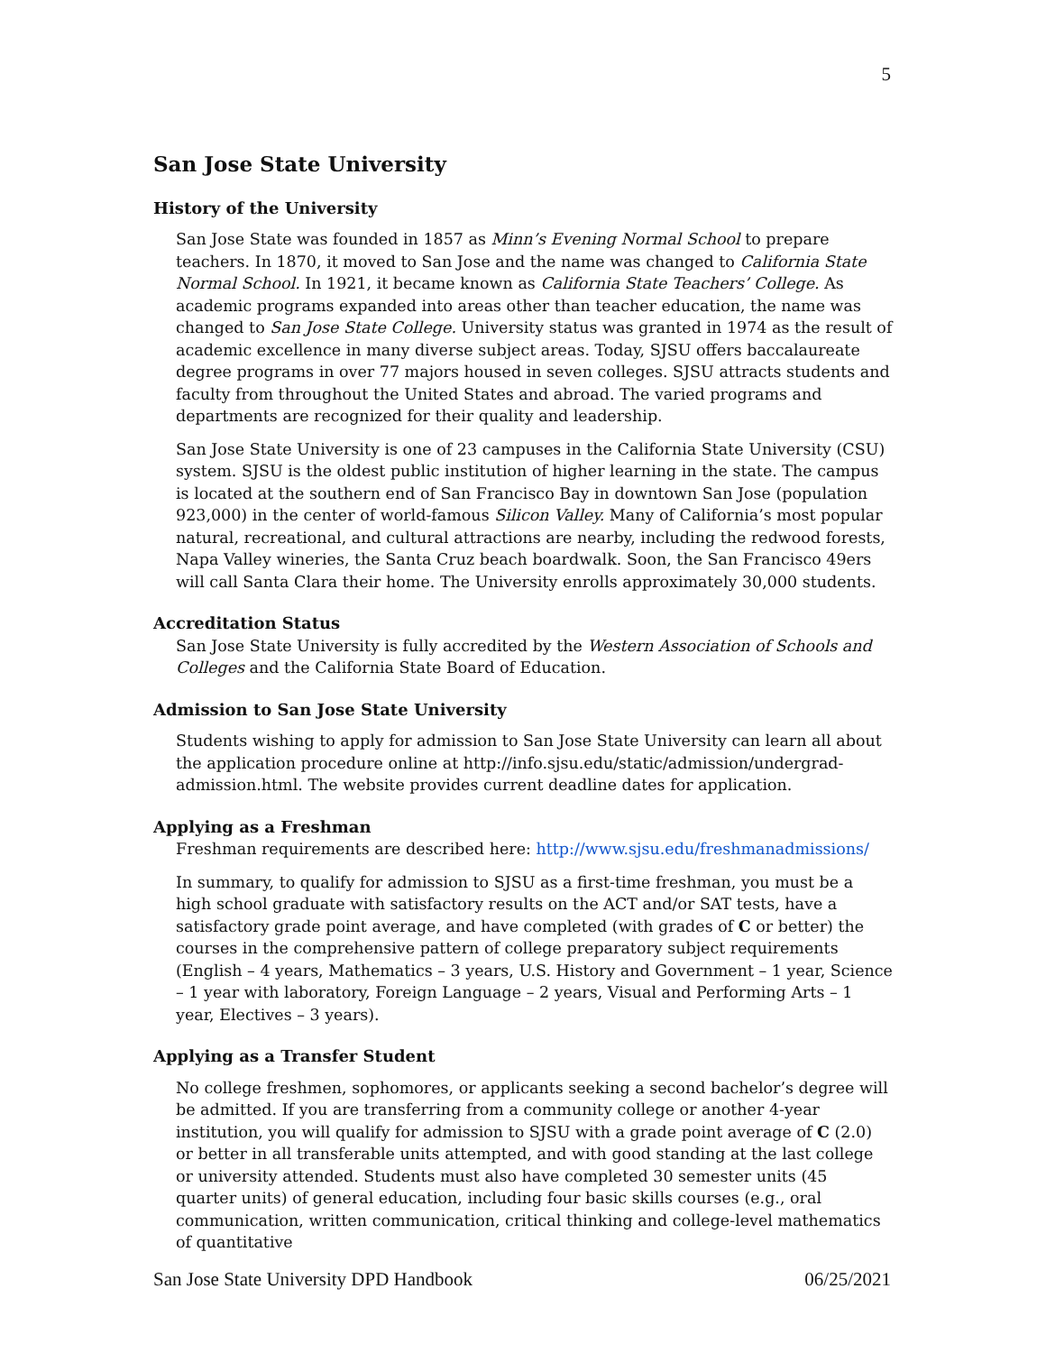5
San Jose State University
History of the University
San Jose State was founded in 1857 as Minn’s Evening Normal School to prepare teachers. In 1870, it moved to San Jose and the name was changed to California State Normal School. In 1921, it became known as California State Teachers’ College. As academic programs expanded into areas other than teacher education, the name was changed to San Jose State College. University status was granted in 1974 as the result of academic excellence in many diverse subject areas. Today, SJSU offers baccalaureate degree programs in over 77 majors housed in seven colleges. SJSU attracts students and faculty from throughout the United States and abroad. The varied programs and departments are recognized for their quality and leadership.
San Jose State University is one of 23 campuses in the California State University (CSU) system. SJSU is the oldest public institution of higher learning in the state. The campus is located at the southern end of San Francisco Bay in downtown San Jose (population 923,000) in the center of world-famous Silicon Valley. Many of California’s most popular natural, recreational, and cultural attractions are nearby, including the redwood forests, Napa Valley wineries, the Santa Cruz beach boardwalk. Soon, the San Francisco 49ers will call Santa Clara their home. The University enrolls approximately 30,000 students.
Accreditation Status
San Jose State University is fully accredited by the Western Association of Schools and Colleges and the California State Board of Education.
Admission to San Jose State University
Students wishing to apply for admission to San Jose State University can learn all about the application procedure online at http://info.sjsu.edu/static/admission/undergrad-admission.html. The website provides current deadline dates for application.
Applying as a Freshman
Freshman requirements are described here: http://www.sjsu.edu/freshmanadmissions/
In summary, to qualify for admission to SJSU as a first-time freshman, you must be a high school graduate with satisfactory results on the ACT and/or SAT tests, have a satisfactory grade point average, and have completed (with grades of C or better) the courses in the comprehensive pattern of college preparatory subject requirements (English – 4 years, Mathematics – 3 years, U.S. History and Government – 1 year, Science – 1 year with laboratory, Foreign Language – 2 years, Visual and Performing Arts – 1 year, Electives – 3 years).
Applying as a Transfer Student
No college freshmen, sophomores, or applicants seeking a second bachelor’s degree will be admitted. If you are transferring from a community college or another 4-year institution, you will qualify for admission to SJSU with a grade point average of C (2.0) or better in all transferable units attempted, and with good standing at the last college or university attended. Students must also have completed 30 semester units (45 quarter units) of general education, including four basic skills courses (e.g., oral communication, written communication, critical thinking and college-level mathematics of quantitative
San Jose State University DPD Handbook 06/25/2021